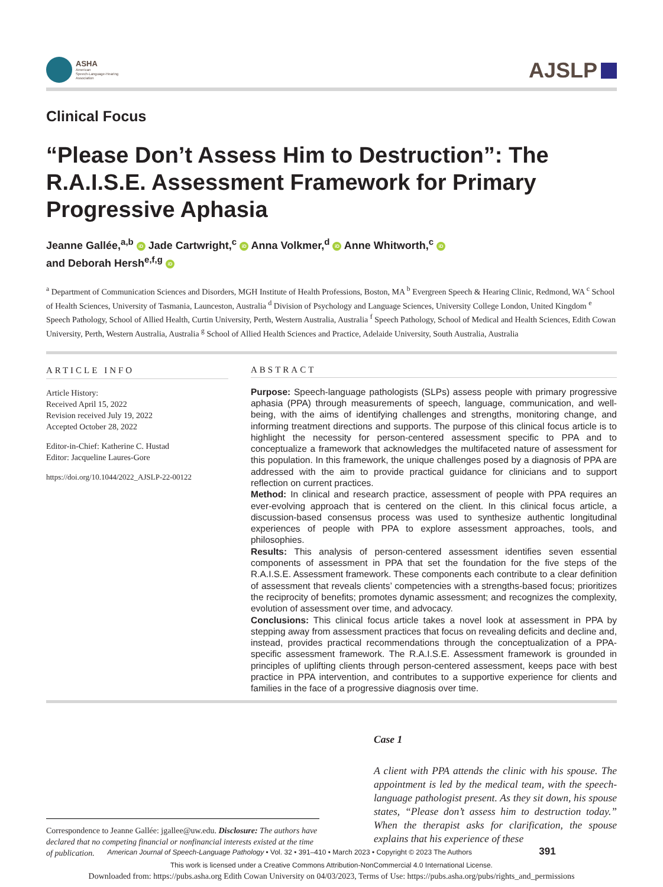ASHA
American
Speech-Language-Hearing
Association
AJSLP
Clinical Focus
“Please Don’t Assess Him to Destruction”: The R.A.I.S.E. Assessment Framework for Primary Progressive Aphasia
Jeanne Gallée,<sup>a,b</sup> iD Jade Cartwright,<sup>c</sup> iD Anna Volkmer,<sup>d</sup> iD Anne Whitworth,<sup>c</sup> iD
and Deborah Hersh<sup>e,f,g</sup> iD
<sup>a</sup> Department of Communication Sciences and Disorders, MGH Institute of Health Professions, Boston, MA <sup>b</sup> Evergreen Speech & Hearing Clinic, Redmond, WA <sup>c</sup> School of Health Sciences, University of Tasmania, Launceston, Australia <sup>d</sup> Division of Psychology and Language Sciences, University College London, United Kingdom <sup>e</sup> Speech Pathology, School of Allied Health, Curtin University, Perth, Western Australia, Australia <sup>f</sup> Speech Pathology, School of Medical and Health Sciences, Edith Cowan University, Perth, Western Australia, Australia <sup>g</sup> School of Allied Health Sciences and Practice, Adelaide University, South Australia, Australia
ARTICLE INFO
Article History:
Received April 15, 2022
Revision received July 19, 2022
Accepted October 28, 2022
Editor-in-Chief: Katherine C. Hustad
Editor: Jacqueline Laures-Gore
https://doi.org/10.1044/2022_AJSLP-22-00122
ABSTRACT
Purpose: Speech-language pathologists (SLPs) assess people with primary progressive aphasia (PPA) through measurements of speech, language, communication, and well-being, with the aims of identifying challenges and strengths, monitoring change, and informing treatment directions and supports. The purpose of this clinical focus article is to highlight the necessity for person-centered assessment specific to PPA and to conceptualize a framework that acknowledges the multifaceted nature of assessment for this population. In this framework, the unique challenges posed by a diagnosis of PPA are addressed with the aim to provide practical guidance for clinicians and to support reflection on current practices.
Method: In clinical and research practice, assessment of people with PPA requires an ever-evolving approach that is centered on the client. In this clinical focus article, a discussion-based consensus process was used to synthesize authentic longitudinal experiences of people with PPA to explore assessment approaches, tools, and philosophies.
Results: This analysis of person-centered assessment identifies seven essential components of assessment in PPA that set the foundation for the five steps of the R.A.I.S.E. Assessment framework. These components each contribute to a clear definition of assessment that reveals clients’ competencies with a strengths-based focus; prioritizes the reciprocity of benefits; promotes dynamic assessment; and recognizes the complexity, evolution of assessment over time, and advocacy.
Conclusions: This clinical focus article takes a novel look at assessment in PPA by stepping away from assessment practices that focus on revealing deficits and decline and, instead, provides practical recommendations through the conceptualization of a PPA-specific assessment framework. The R.A.I.S.E. Assessment framework is grounded in principles of uplifting clients through person-centered assessment, keeps pace with best practice in PPA intervention, and contributes to a supportive experience for clients and families in the face of a progressive diagnosis over time.
Correspondence to Jeanne Gallée: jgallee@uw.edu. Disclosure: The authors have declared that no competing financial or nonfinancial interests existed at the time of publication.
Case 1
A client with PPA attends the clinic with his spouse. The appointment is led by the medical team, with the speech-language pathologist present. As they sit down, his spouse states, “Please don’t assess him to destruction today.” When the therapist asks for clarification, the spouse explains that his experience of these
American Journal of Speech-Language Pathology • Vol. 32 • 391–410 • March 2023 • Copyright © 2023 The Authors 391
This work is licensed under a Creative Commons Attribution-NonCommercial 4.0 International License.
Downloaded from: https://pubs.asha.org Edith Cowan University on 04/03/2023, Terms of Use: https://pubs.asha.org/pubs/rights_and_permissions